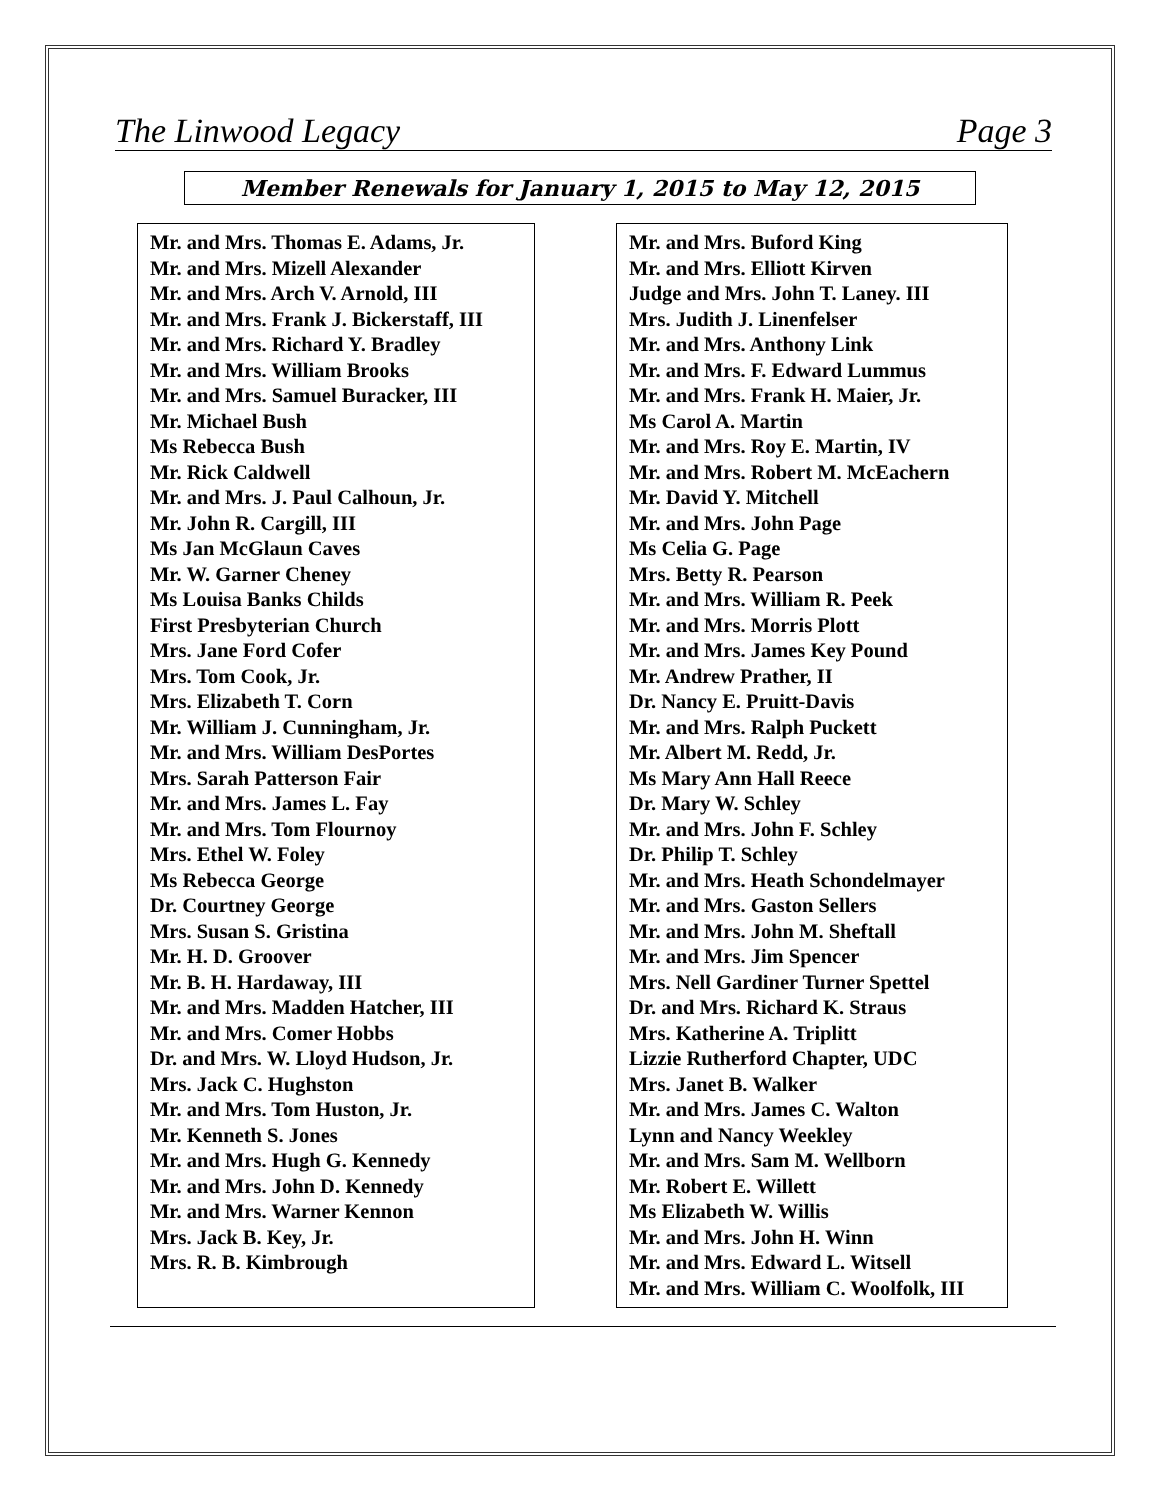The Linwood Legacy Page 3
Member Renewals for January 1, 2015 to May 12, 2015
Mr. and Mrs. Thomas E. Adams, Jr.
Mr. and Mrs. Mizell Alexander
Mr. and Mrs. Arch V. Arnold, III
Mr. and Mrs. Frank J. Bickerstaff, III
Mr. and Mrs. Richard Y. Bradley
Mr. and Mrs. William Brooks
Mr. and Mrs. Samuel Buracker, III
Mr. Michael Bush
Ms Rebecca Bush
Mr. Rick Caldwell
Mr. and Mrs. J. Paul Calhoun, Jr.
Mr. John R. Cargill, III
Ms Jan McGlaun Caves
Mr. W. Garner Cheney
Ms Louisa Banks Childs
First Presbyterian Church
Mrs. Jane Ford Cofer
Mrs. Tom Cook, Jr.
Mrs. Elizabeth T. Corn
Mr. William J. Cunningham, Jr.
Mr. and Mrs. William DesPortes
Mrs. Sarah Patterson Fair
Mr. and Mrs. James L. Fay
Mr. and Mrs. Tom Flournoy
Mrs. Ethel W. Foley
Ms Rebecca George
Dr. Courtney George
Mrs. Susan S. Gristina
Mr. H. D. Groover
Mr. B. H. Hardaway, III
Mr. and Mrs. Madden Hatcher, III
Mr. and Mrs. Comer Hobbs
Dr. and Mrs. W. Lloyd Hudson, Jr.
Mrs. Jack C. Hughston
Mr. and Mrs. Tom Huston, Jr.
Mr. Kenneth S. Jones
Mr. and Mrs. Hugh G. Kennedy
Mr. and Mrs. John D. Kennedy
Mr. and Mrs. Warner Kennon
Mrs. Jack B. Key, Jr.
Mrs. R. B. Kimbrough
Mr. and Mrs. Buford King
Mr. and Mrs. Elliott Kirven
Judge and Mrs. John T. Laney. III
Mrs. Judith J. Linenfelser
Mr. and Mrs. Anthony Link
Mr. and Mrs. F. Edward Lummus
Mr. and Mrs. Frank H. Maier, Jr.
Ms Carol A. Martin
Mr. and Mrs. Roy E. Martin, IV
Mr. and Mrs. Robert M. McEachern
Mr. David Y. Mitchell
Mr. and Mrs. John Page
Ms Celia G. Page
Mrs. Betty R. Pearson
Mr. and Mrs. William R. Peek
Mr. and Mrs. Morris Plott
Mr. and Mrs. James Key Pound
Mr. Andrew Prather, II
Dr. Nancy E. Pruitt-Davis
Mr. and Mrs. Ralph Puckett
Mr. Albert M. Redd, Jr.
Ms Mary Ann Hall Reece
Dr. Mary W. Schley
Mr. and Mrs. John F. Schley
Dr. Philip T. Schley
Mr. and Mrs. Heath Schondelmayer
Mr. and Mrs. Gaston Sellers
Mr. and Mrs. John M. Sheftall
Mr. and Mrs. Jim Spencer
Mrs. Nell Gardiner Turner Spettel
Dr. and Mrs. Richard K. Straus
Mrs. Katherine A. Triplitt
Lizzie Rutherford Chapter, UDC
Mrs. Janet B. Walker
Mr. and Mrs. James C. Walton
Lynn and Nancy Weekley
Mr. and Mrs. Sam M. Wellborn
Mr. Robert E. Willett
Ms Elizabeth W. Willis
Mr. and Mrs. John H. Winn
Mr. and Mrs. Edward L. Witsell
Mr. and Mrs. William C. Woolfolk, III